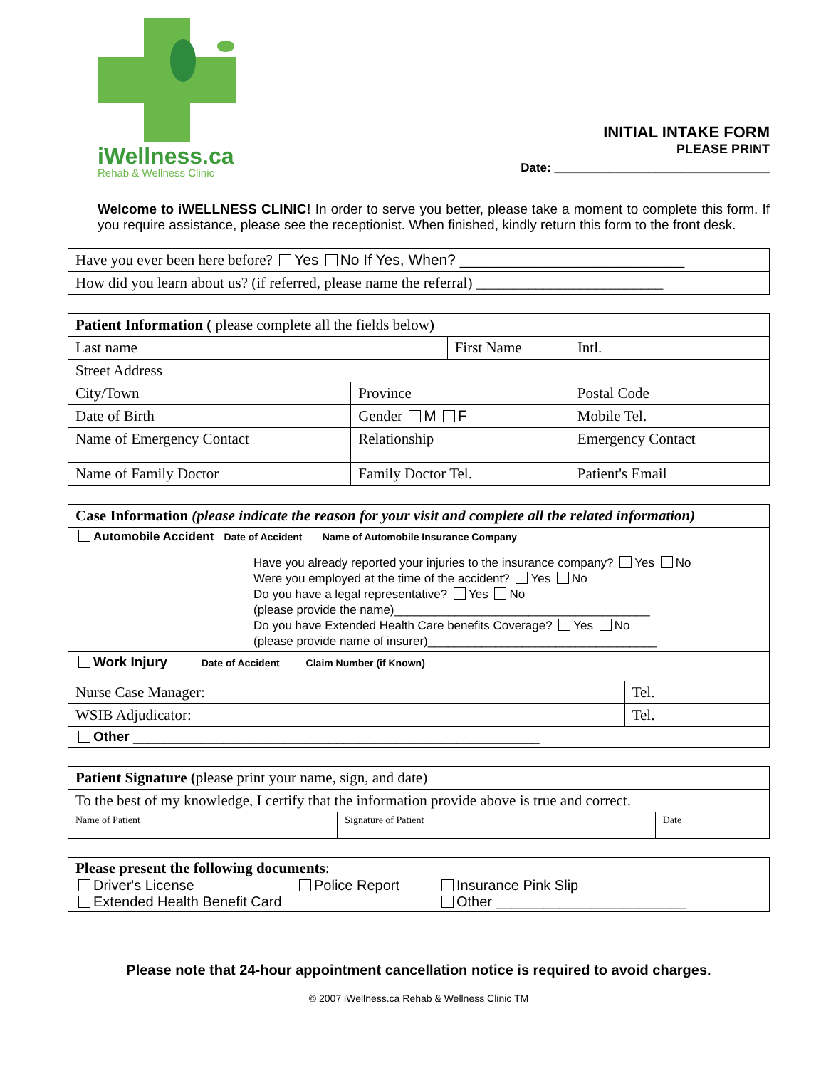iWellness.ca
Rehab & Wellness Clinic
INITIAL INTAKE FORM
PLEASE PRINT
Date: ________________________________
Welcome to iWELLNESS CLINIC! In order to serve you better, please take a moment to complete this form. If you require assistance, please see the receptionist. When finished, kindly return this form to the front desk.
| Have you ever been here before? Yes No If Yes, When? ___________________________ |
| How did you learn about us? (if referred, please name the referral) _________________________ |
| Patient Information ( please complete all the fields below ) | | | | | |
| Last name | | First Name | | | Intl. |
| Street Address | | | | | |
| City/Town | Province | | Postal Code | | |
| Date of Birth | Gender M F | | | Mobile Tel. | |
| Name of Emergency Contact | Relationship | | | Emergency Contact | |
| Name of Family Doctor | Family Doctor Tel. | | | Patient's Email | |
| Case Information (please indicate the reason for your visit and complete all the related information) | |
| Automobile Accident Date of Accident Name of Automobile Insurance Company Have you already reported your injuries to the insurance company? Yes No Were you employed at the time of the accident? Yes No Do you have a legal representative? Yes No (please provide the name)______________________________________ Do you have Extended Health Care benefits Coverage? Yes No (please provide name of insurer)__________________________________ | |
| Work Injury Date of Accident Claim Number (if Known) | |
| Nurse Case Manager: | Tel. |
| WSIB Adjudicator: | Tel. |
| Other ______________________________________________________ | |
| Patient Signature ( please print your name, sign, and date) | | |
| To the best of my knowledge, I certify that the information provide above is true and correct. | | |
| Name of Patient | Signature of Patient | Date |
Please present the following documents:
Driver's License Police Report Insurance Pink Slip Extended Health Benefit Card Other ________________________
Please note that 24-hour appointment cancellation notice is required to avoid charges.
© 2007 iWellness.ca Rehab & Wellness Clinic TM